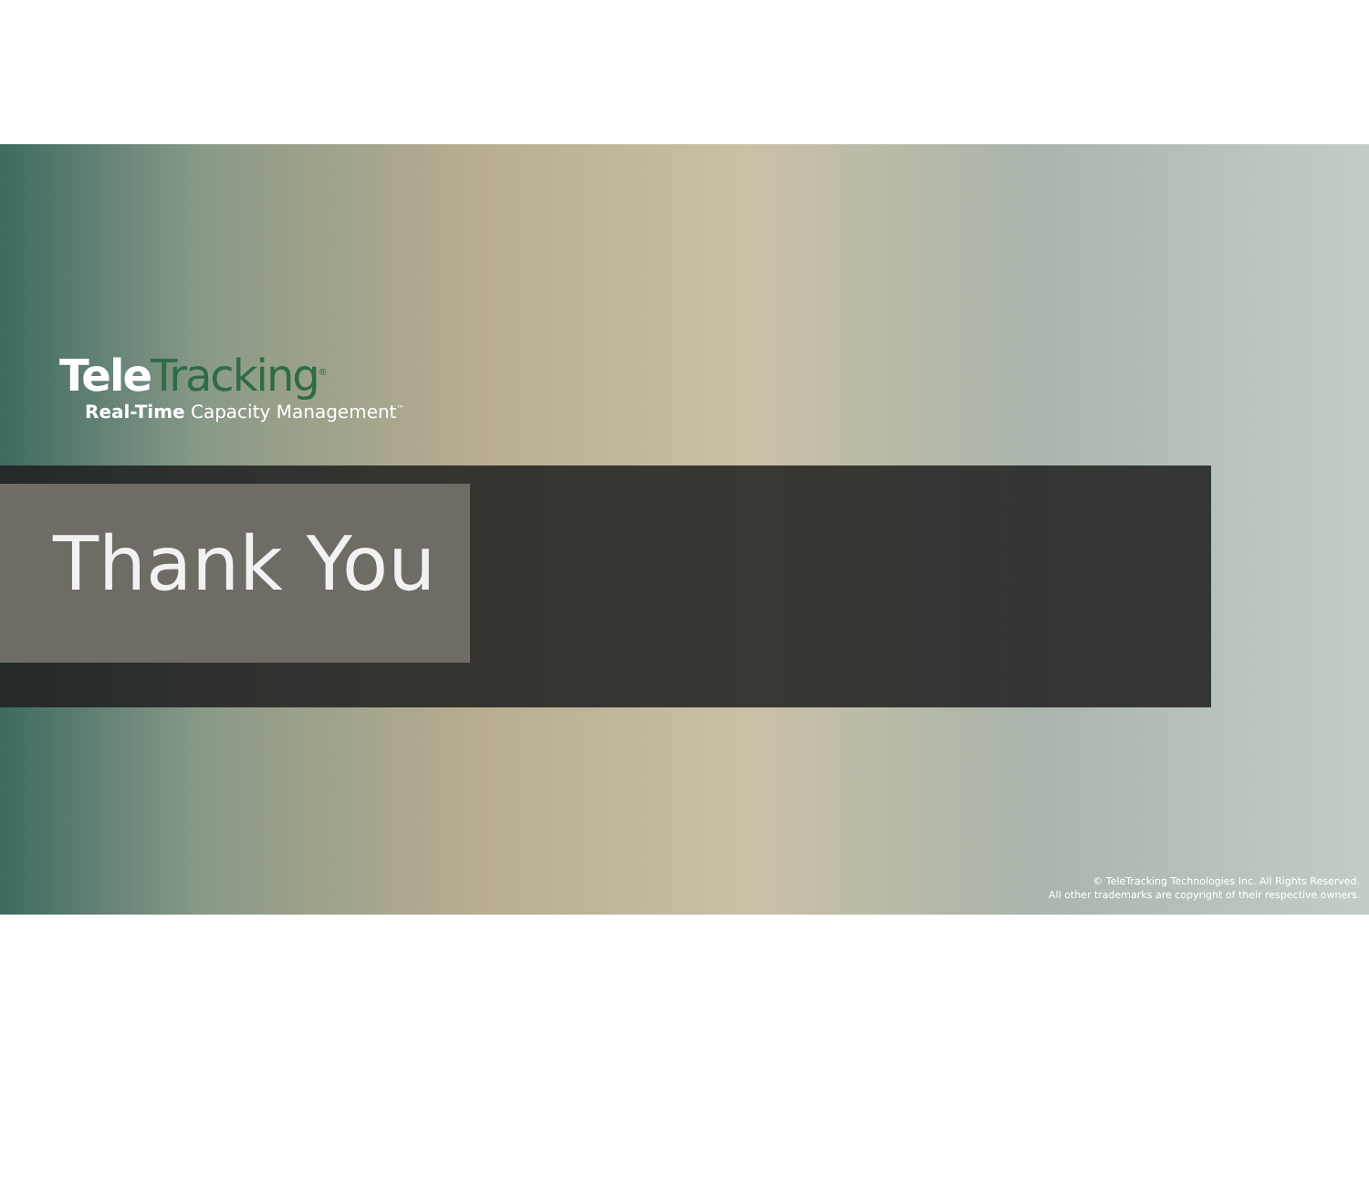Tele Tracking<sup>®</sup>
Real-Time Capacity Management<sup>™</sup>
Thank You
© TeleTracking Technologies Inc. All Rights Reserved.
All other trademarks are copyright of their respective owners.